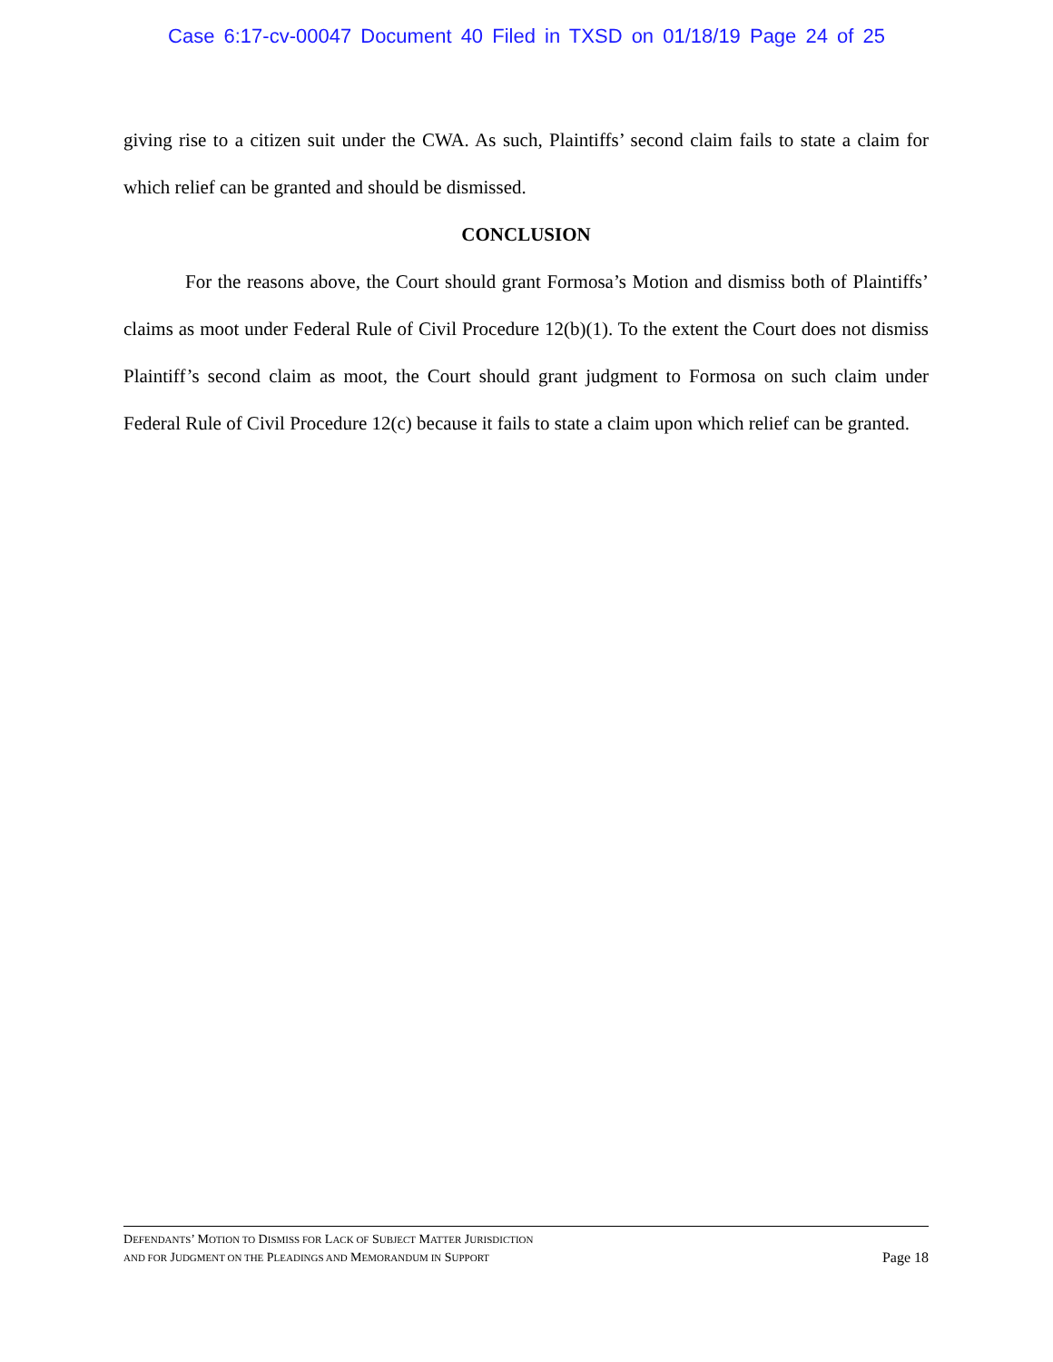Case 6:17-cv-00047 Document 40 Filed in TXSD on 01/18/19 Page 24 of 25
giving rise to a citizen suit under the CWA. As such, Plaintiffs’ second claim fails to state a claim for which relief can be granted and should be dismissed.
CONCLUSION
For the reasons above, the Court should grant Formosa’s Motion and dismiss both of Plaintiffs’ claims as moot under Federal Rule of Civil Procedure 12(b)(1). To the extent the Court does not dismiss Plaintiff’s second claim as moot, the Court should grant judgment to Formosa on such claim under Federal Rule of Civil Procedure 12(c) because it fails to state a claim upon which relief can be granted.
DEFENDANTS’ MOTION TO DISMISS FOR LACK OF SUBJECT MATTER JURISDICTION
AND FOR JUDGMENT ON THE PLEADINGS AND MEMORANDUM IN SUPPORT Page 18